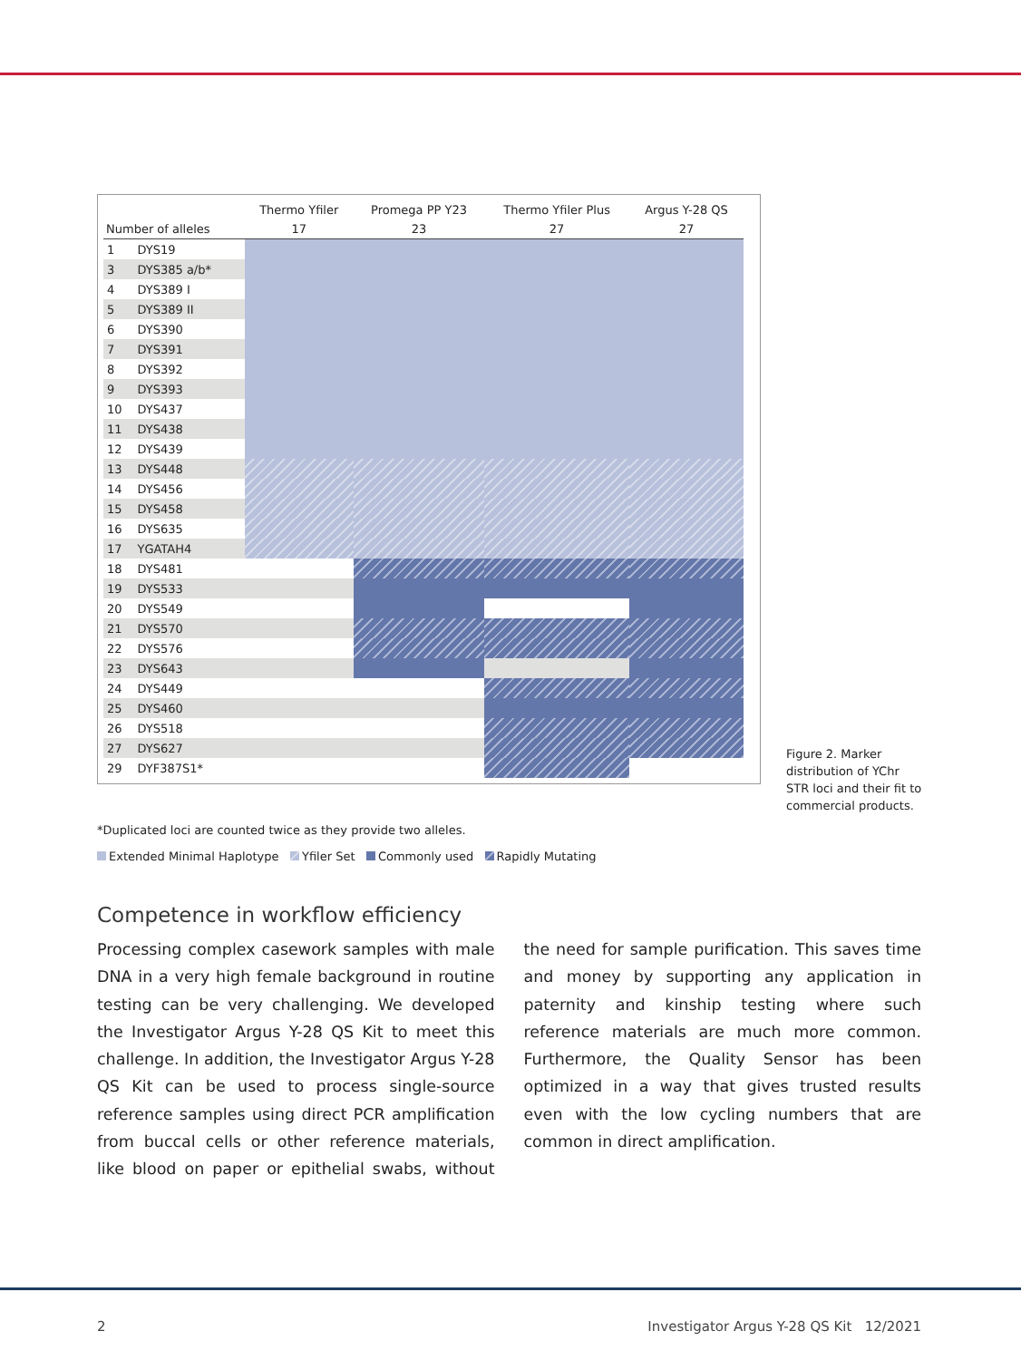| | | Thermo Yfiler | Promega PP Y23 | Thermo Yfiler Plus | Argus Y-28 QS |
| --- | --- | --- | --- | --- | --- |
| Number of alleles | | 17 | 23 | 27 | 27 |
| 1 | DYS19 | | | | |
| 3 | DYS385 a/b* | | | | |
| 4 | DYS389 I | | | | |
| 5 | DYS389 II | | | | |
| 6 | DYS390 | | | | |
| 7 | DYS391 | | | | |
| 8 | DYS392 | | | | |
| 9 | DYS393 | | | | |
| 10 | DYS437 | | | | |
| 11 | DYS438 | | | | |
| 12 | DYS439 | | | | |
| 13 | DYS448 | | | | |
| 14 | DYS456 | | | | |
| 15 | DYS458 | | | | |
| 16 | DYS635 | | | | |
| 17 | YGATAH4 | | | | |
| 18 | DYS481 | | | | |
| 19 | DYS533 | | | | |
| 20 | DYS549 | | | | |
| 21 | DYS570 | | | | |
| 22 | DYS576 | | | | |
| 23 | DYS643 | | | | |
| 24 | DYS449 | | | | |
| 25 | DYS460 | | | | |
| 26 | DYS518 | | | | |
| 27 | DYS627 | | | | |
| 29 | DYF387S1* | | | | |
Figure 2. Marker distribution of YChr STR loci and their fit to commercial products.
*Duplicated loci are counted twice as they provide two alleles.
Extended Minimal Haplotype Yfiler Set Commonly used Rapidly Mutating
Competence in workflow efficiency
Processing complex casework samples with male DNA in a very high female background in routine testing can be very challenging. We developed the Investigator Argus Y-28 QS Kit to meet this challenge. In addition, the Investigator Argus Y-28 QS Kit can be used to process single-source reference samples using direct PCR amplification from buccal cells or other reference materials, like blood on paper or epithelial swabs, without the need for sample purification. This saves time and money by supporting any application in paternity and kinship testing where such reference materials are much more common. Furthermore, the Quality Sensor has been optimized in a way that gives trusted results even with the low cycling numbers that are common in direct amplification.
2 Investigator Argus Y-28 QS Kit 12/2021